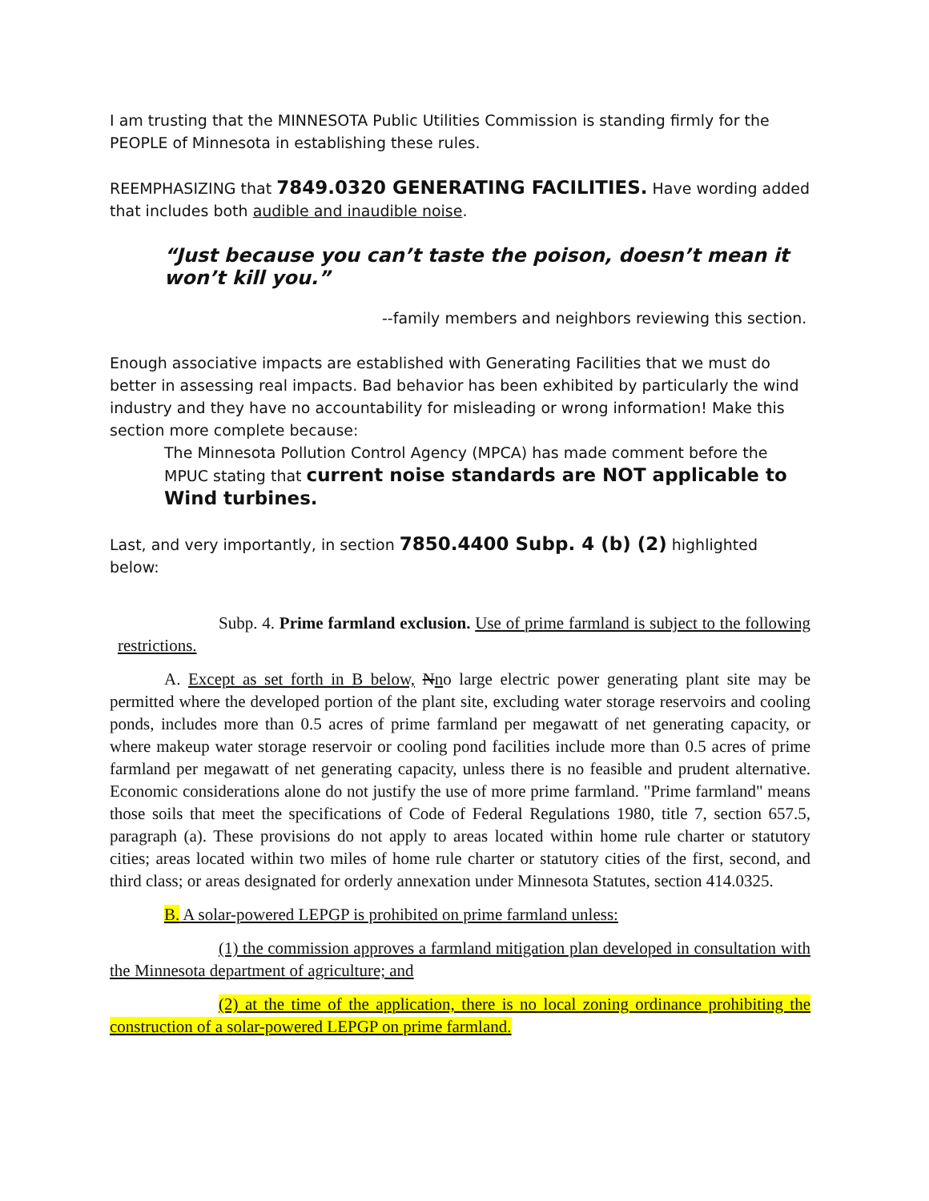I am trusting that the MINNESOTA Public Utilities Commission is standing firmly for the PEOPLE of Minnesota in establishing these rules.
REEMPHASIZING that 7849.0320 GENERATING FACILITIES. Have wording added that includes both audible and inaudible noise.
“Just because you can’t taste the poison, doesn’t mean it won’t kill you.”
--family members and neighbors reviewing this section.
Enough associative impacts are established with Generating Facilities that we must do better in assessing real impacts. Bad behavior has been exhibited by particularly the wind industry and they have no accountability for misleading or wrong information! Make this section more complete because:
The Minnesota Pollution Control Agency (MPCA) has made comment before the MPUC stating that current noise standards are NOT applicable to
Wind turbines.
Last, and very importantly, in section 7850.4400 Subp. 4 (b) (2) highlighted below:
Subp. 4. Prime farmland exclusion. Use of prime farmland is subject to the following restrictions.
A. Except as set forth in B below, Nno large electric power generating plant site may be permitted where the developed portion of the plant site, excluding water storage reservoirs and cooling ponds, includes more than 0.5 acres of prime farmland per megawatt of net generating capacity, or where makeup water storage reservoir or cooling pond facilities include more than 0.5 acres of prime farmland per megawatt of net generating capacity, unless there is no feasible and prudent alternative. Economic considerations alone do not justify the use of more prime farmland. "Prime farmland" means those soils that meet the specifications of Code of Federal Regulations 1980, title 7, section 657.5, paragraph (a). These provisions do not apply to areas located within home rule charter or statutory cities; areas located within two miles of home rule charter or statutory cities of the first, second, and third class; or areas designated for orderly annexation under Minnesota Statutes, section 414.0325.
B. A solar-powered LEPGP is prohibited on prime farmland unless:
(1) the commission approves a farmland mitigation plan developed in consultation with the Minnesota department of agriculture; and
(2) at the time of the application, there is no local zoning ordinance prohibiting the construction of a solar-powered LEPGP on prime farmland.